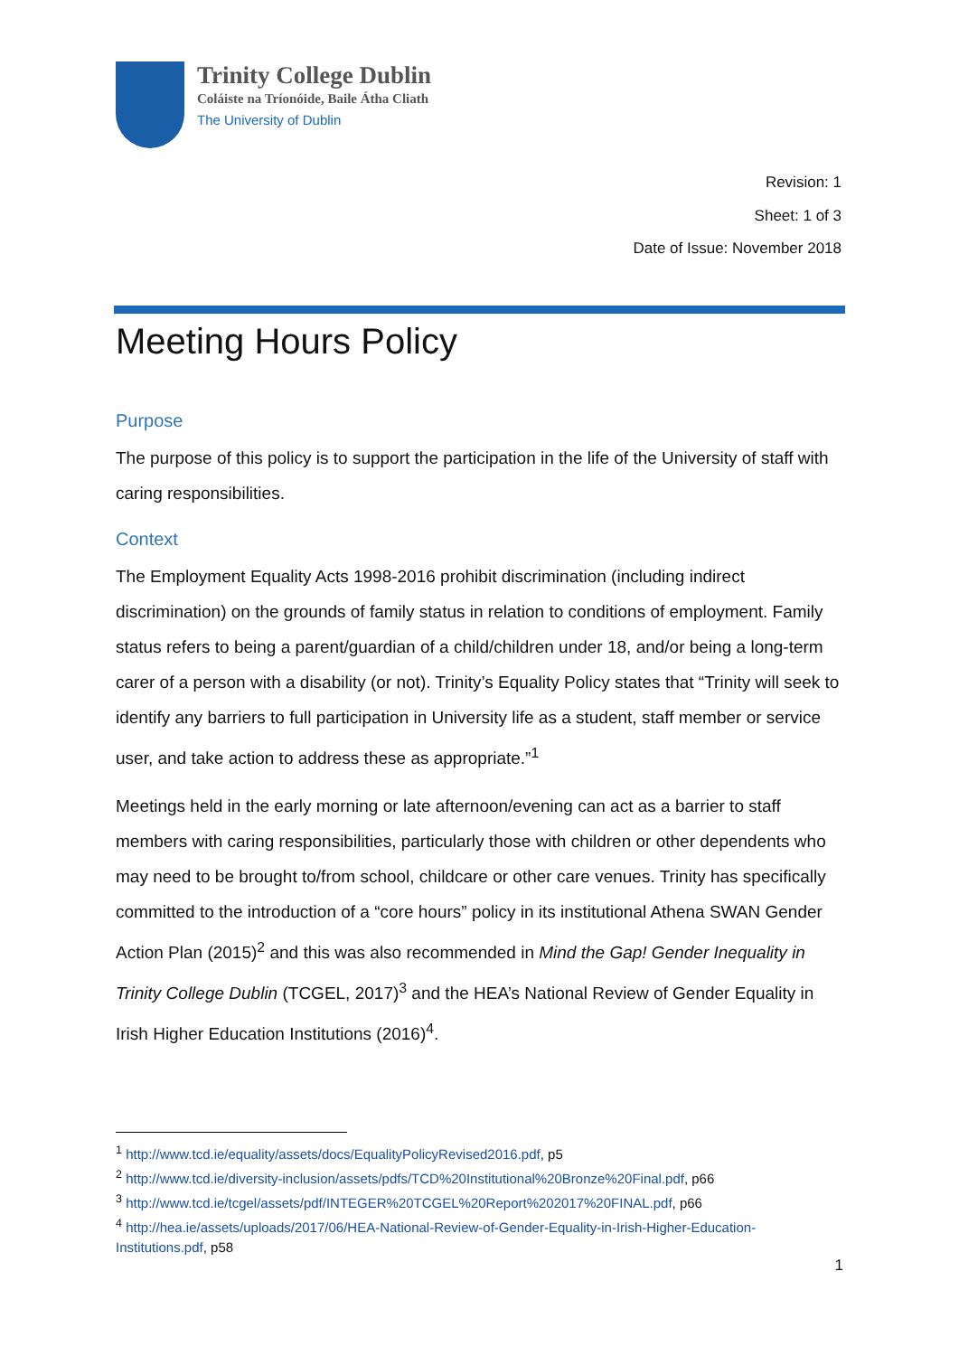Trinity College Dublin
Coláiste na Tríonóide, Baile Átha Cliath
The University of Dublin
Revision: 1
Sheet: 1 of 3
Date of Issue: November 2018
Meeting Hours Policy
Purpose
The purpose of this policy is to support the participation in the life of the University of staff with caring responsibilities.
Context
The Employment Equality Acts 1998-2016 prohibit discrimination (including indirect discrimination) on the grounds of family status in relation to conditions of employment. Family status refers to being a parent/guardian of a child/children under 18, and/or being a long-term carer of a person with a disability (or not). Trinity’s Equality Policy states that “Trinity will seek to identify any barriers to full participation in University life as a student, staff member or service user, and take action to address these as appropriate.”<sup>1</sup>
Meetings held in the early morning or late afternoon/evening can act as a barrier to staff members with caring responsibilities, particularly those with children or other dependents who may need to be brought to/from school, childcare or other care venues. Trinity has specifically committed to the introduction of a “core hours” policy in its institutional Athena SWAN Gender Action Plan (2015)<sup>2</sup> and this was also recommended in Mind the Gap! Gender Inequality in Trinity College Dublin (TCGEL, 2017)<sup>3</sup> and the HEA’s National Review of Gender Equality in Irish Higher Education Institutions (2016)<sup>4</sup>.
<sup>1</sup> http://www.tcd.ie/equality/assets/docs/EqualityPolicyRevised2016.pdf, p5
<sup>2</sup> http://www.tcd.ie/diversity-inclusion/assets/pdfs/TCD%20Institutional%20Bronze%20Final.pdf, p66
<sup>3</sup> http://www.tcd.ie/tcgel/assets/pdf/INTEGER%20TCGEL%20Report%202017%20FINAL.pdf, p66
<sup>4</sup> http://hea.ie/assets/uploads/2017/06/HEA-National-Review-of-Gender-Equality-in-Irish-Higher-Education-Institutions.pdf, p58
1